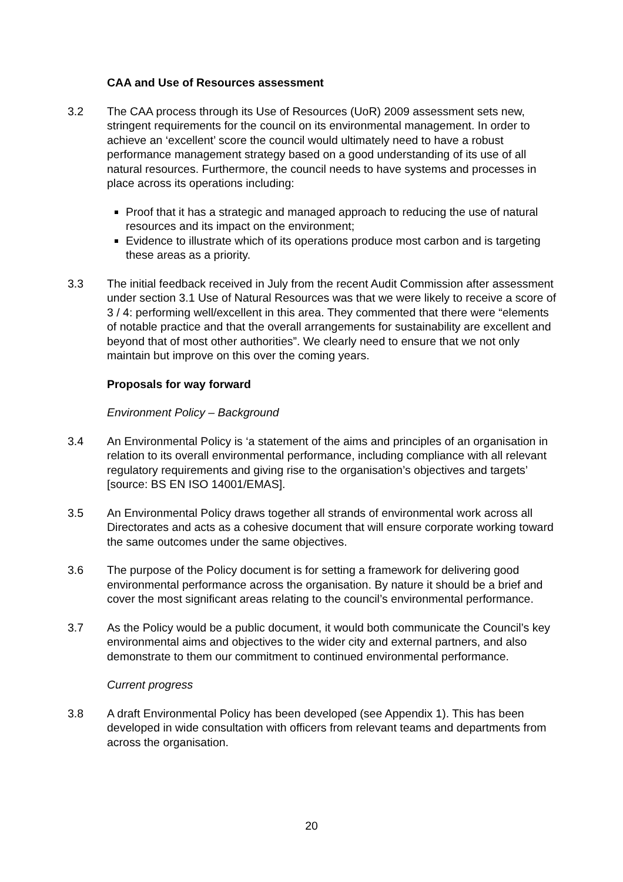CAA and Use of Resources assessment
3.2 The CAA process through its Use of Resources (UoR) 2009 assessment sets new, stringent requirements for the council on its environmental management. In order to achieve an ‘excellent’ score the council would ultimately need to have a robust performance management strategy based on a good understanding of its use of all natural resources. Furthermore, the council needs to have systems and processes in place across its operations including:
Proof that it has a strategic and managed approach to reducing the use of natural resources and its impact on the environment;
Evidence to illustrate which of its operations produce most carbon and is targeting these areas as a priority.
3.3 The initial feedback received in July from the recent Audit Commission after assessment under section 3.1 Use of Natural Resources was that we were likely to receive a score of 3 / 4: performing well/excellent in this area. They commented that there were “elements of notable practice and that the overall arrangements for sustainability are excellent and beyond that of most other authorities”. We clearly need to ensure that we not only maintain but improve on this over the coming years.
Proposals for way forward
Environment Policy – Background
3.4 An Environmental Policy is ‘a statement of the aims and principles of an organisation in relation to its overall environmental performance, including compliance with all relevant regulatory requirements and giving rise to the organisation’s objectives and targets’ [source: BS EN ISO 14001/EMAS].
3.5 An Environmental Policy draws together all strands of environmental work across all Directorates and acts as a cohesive document that will ensure corporate working toward the same outcomes under the same objectives.
3.6 The purpose of the Policy document is for setting a framework for delivering good environmental performance across the organisation. By nature it should be a brief and cover the most significant areas relating to the council’s environmental performance.
3.7 As the Policy would be a public document, it would both communicate the Council’s key environmental aims and objectives to the wider city and external partners, and also demonstrate to them our commitment to continued environmental performance.
Current progress
3.8 A draft Environmental Policy has been developed (see Appendix 1). This has been developed in wide consultation with officers from relevant teams and departments from across the organisation.
20